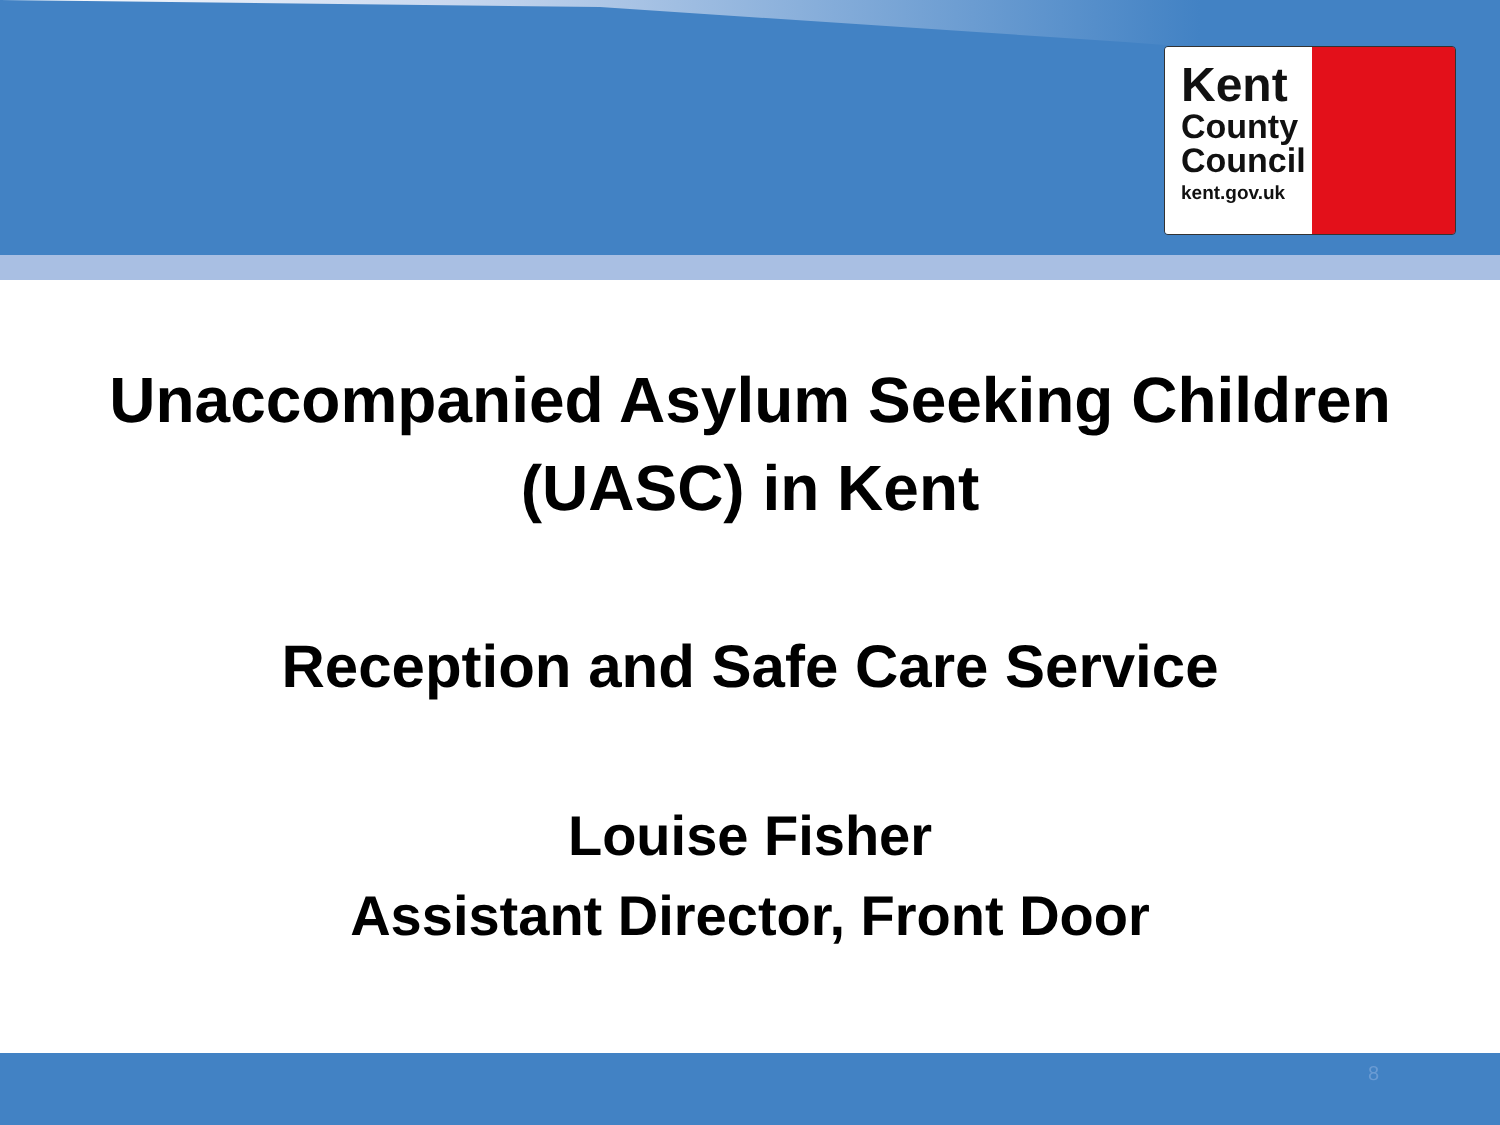Kent
County
Council
kent.gov.uk
Unaccompanied Asylum Seeking Children
(UASC) in Kent
Reception and Safe Care Service
Louise Fisher
Assistant Director, Front Door
8